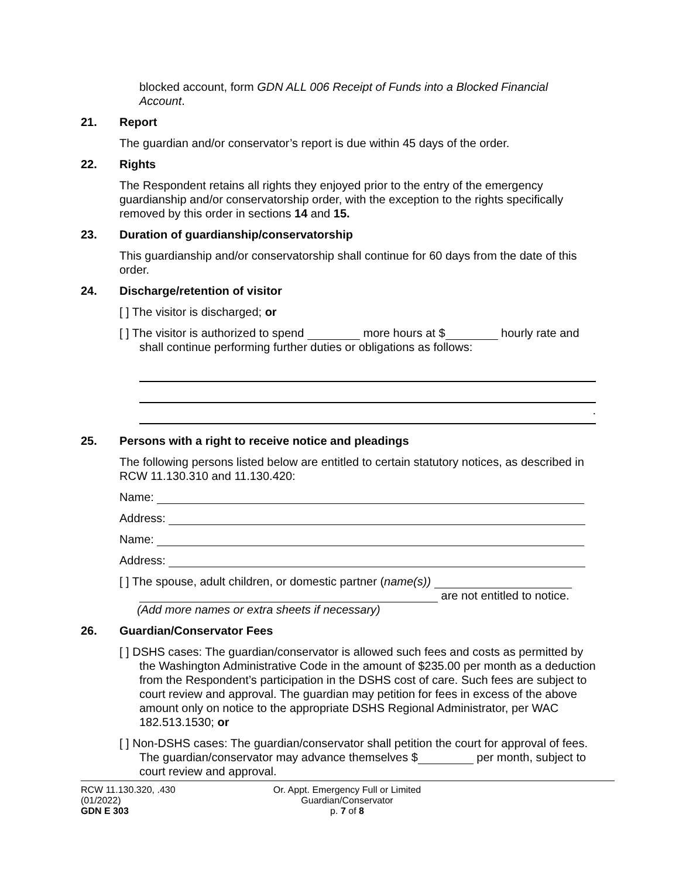blocked account, form GDN ALL 006 Receipt of Funds into a Blocked Financial Account.
21. Report
The guardian and/or conservator’s report is due within 45 days of the order.
22. Rights
The Respondent retains all rights they enjoyed prior to the entry of the emergency guardianship and/or conservatorship order, with the exception to the rights specifically removed by this order in sections 14 and 15.
23. Duration of guardianship/conservatorship
This guardianship and/or conservatorship shall continue for 60 days from the date of this order.
24. Discharge/retention of visitor
[ ] The visitor is discharged; or
[ ] The visitor is authorized to spend more hours at $ hourly rate and shall continue performing further duties or obligations as follows:
.
25. Persons with a right to receive notice and pleadings
The following persons listed below are entitled to certain statutory notices, as described in RCW 11.130.310 and 11.130.420:
Name:
Address:
Name:
Address:
[ ] The spouse, adult children, or domestic partner (name(s))
are not entitled to notice.
(Add more names or extra sheets if necessary)
26. Guardian/Conservator Fees
[ ] DSHS cases: The guardian/conservator is allowed such fees and costs as permitted by the Washington Administrative Code in the amount of $235.00 per month as a deduction from the Respondent’s participation in the DSHS cost of care. Such fees are subject to court review and approval. The guardian may petition for fees in excess of the above amount only on notice to the appropriate DSHS Regional Administrator, per WAC 182.513.1530; or
[ ] Non-DSHS cases: The guardian/conservator shall petition the court for approval of fees. The guardian/conservator may advance themselves $ per month, subject to court review and approval.
RCW 11.130.320, .430
(01/2022)
GDN E 303
Or. Appt. Emergency Full or Limited
Guardian/Conservator
p. 7 of 8